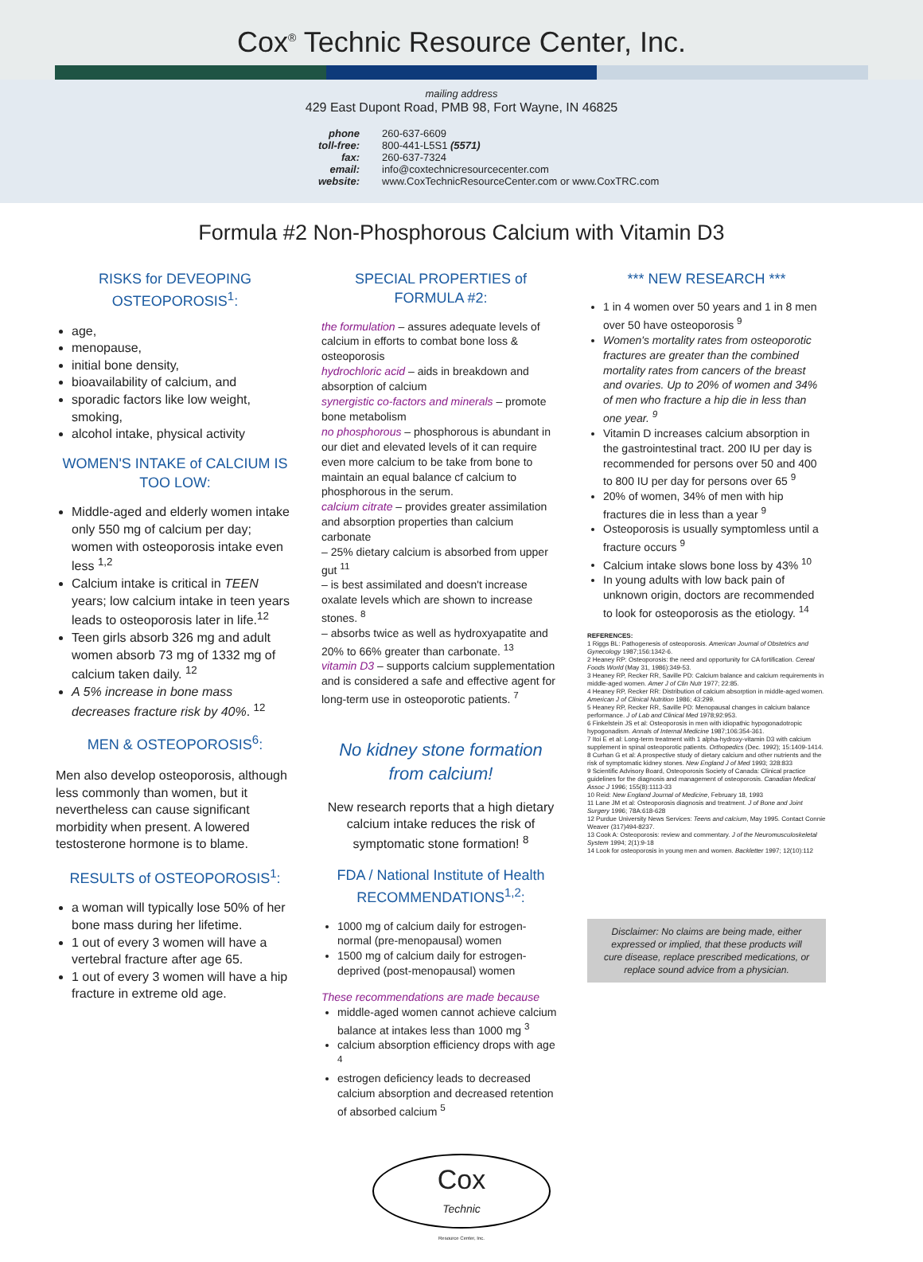Cox<sup>®</sup> Technic Resource Center, Inc.
mailing address
429 East Dupont Road, PMB 98, Fort Wayne, IN 46825
phone 260-637-6609 toll-free: 800-441-L5S1 (5571) fax: 260-637-7324 email: info@coxtechnicresourcecenter.com website: www.CoxTechnicResourceCenter.com or www.CoxTRC.com
Formula #2 Non-Phosphorous Calcium with Vitamin D3
RISKS for DEVEOPING OSTEOPOROSIS<sup>1</sup>:
age,
menopause,
initial bone density,
bioavailability of calcium, and
sporadic factors like low weight, smoking,
alcohol intake, physical activity
WOMEN'S INTAKE of CALCIUM IS TOO LOW:
Middle-aged and elderly women intake only 550 mg of calcium per day; women with osteoporosis intake even less <sup>1,2</sup>
Calcium intake is critical in TEEN years; low calcium intake in teen years leads to osteoporosis later in life.<sup>12</sup>
Teen girls absorb 326 mg and adult women absorb 73 mg of 1332 mg of calcium taken daily. <sup>12</sup>
A 5% increase in bone mass decreases fracture risk by 40%. <sup>12</sup>
MEN & OSTEOPOROSIS<sup>6</sup>:
Men also develop osteoporosis, although less commonly than women, but it nevertheless can cause significant morbidity when present. A lowered testosterone hormone is to blame.
RESULTS of OSTEOPOROSIS<sup>1</sup>:
a woman will typically lose 50% of her bone mass during her lifetime.
1 out of every 3 women will have a vertebral fracture after age 65.
1 out of every 3 women will have a hip fracture in extreme old age.
SPECIAL PROPERTIES of FORMULA #2:
the formulation – assures adequate levels of calcium in efforts to combat bone loss & osteoporosis
hydrochloric acid – aids in breakdown and absorption of calcium
synergistic co-factors and minerals – promote bone metabolism
no phosphorous – phosphorous is abundant in our diet and elevated levels of it can require even more calcium to be take from bone to maintain an equal balance cf calcium to phosphorous in the serum.
calcium citrate – provides greater assimilation and absorption properties than calcium carbonate
– 25% dietary calcium is absorbed from upper gut <sup>11</sup>
– is best assimilated and doesn't increase oxalate levels which are shown to increase stones. <sup>8</sup>
– absorbs twice as well as hydroxyapatite and 20% to 66% greater than carbonate. <sup>13</sup>
vitamin D3 – supports calcium supplementation and is considered a safe and effective agent for long-term use in osteoporotic patients. <sup>7</sup>
No kidney stone formation from calcium!
New research reports that a high dietary calcium intake reduces the risk of symptomatic stone formation! <sup>8</sup>
FDA / National Institute of Health RECOMMENDATIONS<sup>1,2</sup>:
1000 mg of calcium daily for estrogen-normal (pre-menopausal) women
1500 mg of calcium daily for estrogen-deprived (post-menopausal) women
These recommendations are made because
middle-aged women cannot achieve calcium balance at intakes less than 1000 mg <sup>3</sup>
calcium absorption efficiency drops with age <sup>4</sup>
estrogen deficiency leads to decreased calcium absorption and decreased retention of absorbed calcium <sup>5</sup>
*** NEW RESEARCH ***
1 in 4 women over 50 years and 1 in 8 men over 50 have osteoporosis <sup>9</sup>
Women's mortality rates from osteoporotic fractures are greater than the combined mortality rates from cancers of the breast and ovaries. Up to 20% of women and 34% of men who fracture a hip die in less than one year. <sup>9</sup>
Vitamin D increases calcium absorption in the gastrointestinal tract. 200 IU per day is recommended for persons over 50 and 400 to 800 IU per day for persons over 65 <sup>9</sup>
20% of women, 34% of men with hip fractures die in less than a year <sup>9</sup>
Osteoporosis is usually symptomless until a fracture occurs <sup>9</sup>
Calcium intake slows bone loss by 43% <sup>10</sup>
In young adults with low back pain of unknown origin, doctors are recommended to look for osteoporosis as the etiology. <sup>14</sup>
REFERENCES:
1 Riggs BL: Pathogenesis of osteoporosis. American Journal of Obstetrics and Gynecology 1987;156:1342-6.
2 Heaney RP: Osteoporosis: the need and opportunity for CA fortification. Cereal Foods World (May 31, 1986):349-53.
3 Heaney RP, Recker RR, Saville PD: Calcium balance and calcium requirements in middle-aged women. Amer J of Clin Nutr 1977; 22:85.
4 Heaney RP, Recker RR: Distribution of calcium absorption in middle-aged women. American J of Clinical Nutrition 1986; 43:299.
5 Heaney RP, Recker RR, Saville PD: Menopausal changes in calcium balance performance. J of Lab and Clinical Med 1978;92:953.
6 Finkelstein JS et al: Osteoporosis in men with idiopathic hypogonadotropic hypogonadism. Annals of Internal Medicine 1987;106:354-361.
7 Itoi E et al: Long-term treatment with 1 alpha-hydroxy-vitamin D3 with calcium supplement in spinal osteoporotic patients. Orthopedics (Dec. 1992); 15:1409-1414.
8 Curhan G et al: A prospective study of dietary calcium and other nutrients and the risk of symptomatic kidney stones. New England J of Med 1993; 328:833
9 Scientific Advisory Board, Osteoporosis Society of Canada: Clinical practice guidelines for the diagnosis and management of osteoporosis. Canadian Medical Assoc J 1996; 155(8):1113-33
10 Reid: New England Journal of Medicine, February 18, 1993
11 Lane JM et al: Osteoporosis diagnosis and treatment. J of Bone and Joint Surgery 1996; 78A:618-628
12 Purdue University News Services: Teens and calcium, May 1995. Contact Connie Weaver (317)494-8237.
13 Cook A: Osteoporosis: review and commentary. J of the Neuromusculoskeletal System 1994; 2(1):9-18
14 Look for osteoporosis in young men and women. Backletter 1997; 12(10):112
Disclaimer: No claims are being made, either expressed or implied, that these products will cure disease, replace prescribed medications, or replace sound advice from a physician.
Cox
Technic
Resource Center, Inc.